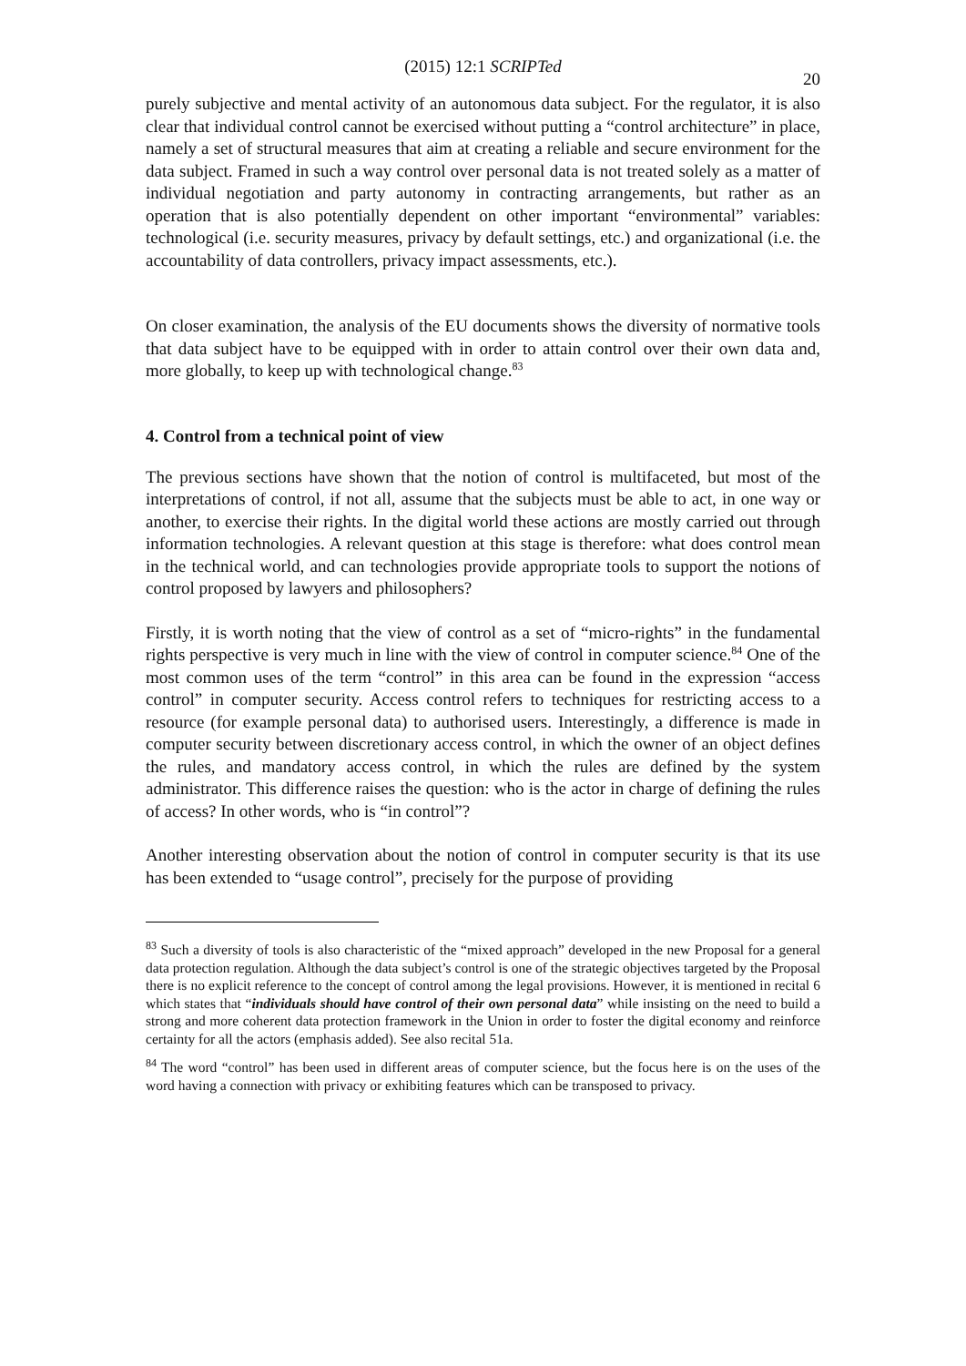(2015) 12:1 SCRIPTed
20
purely subjective and mental activity of an autonomous data subject. For the regulator, it is also clear that individual control cannot be exercised without putting a “control architecture” in place, namely a set of structural measures that aim at creating a reliable and secure environment for the data subject. Framed in such a way control over personal data is not treated solely as a matter of individual negotiation and party autonomy in contracting arrangements, but rather as an operation that is also potentially dependent on other important “environmental” variables: technological (i.e. security measures, privacy by default settings, etc.) and organizational (i.e. the accountability of data controllers, privacy impact assessments, etc.).
On closer examination, the analysis of the EU documents shows the diversity of normative tools that data subject have to be equipped with in order to attain control over their own data and, more globally, to keep up with technological change.<sup>83</sup>
4. Control from a technical point of view
The previous sections have shown that the notion of control is multifaceted, but most of the interpretations of control, if not all, assume that the subjects must be able to act, in one way or another, to exercise their rights. In the digital world these actions are mostly carried out through information technologies. A relevant question at this stage is therefore: what does control mean in the technical world, and can technologies provide appropriate tools to support the notions of control proposed by lawyers and philosophers?
Firstly, it is worth noting that the view of control as a set of “micro-rights” in the fundamental rights perspective is very much in line with the view of control in computer science.<sup>84</sup> One of the most common uses of the term “control” in this area can be found in the expression “access control” in computer security. Access control refers to techniques for restricting access to a resource (for example personal data) to authorised users. Interestingly, a difference is made in computer security between discretionary access control, in which the owner of an object defines the rules, and mandatory access control, in which the rules are defined by the system administrator. This difference raises the question: who is the actor in charge of defining the rules of access? In other words, who is “in control”?
Another interesting observation about the notion of control in computer security is that its use has been extended to “usage control”, precisely for the purpose of providing
<sup>83</sup> Such a diversity of tools is also characteristic of the “mixed approach” developed in the new Proposal for a general data protection regulation. Although the data subject’s control is one of the strategic objectives targeted by the Proposal there is no explicit reference to the concept of control among the legal provisions. However, it is mentioned in recital 6 which states that “individuals should have control of their own personal data” while insisting on the need to build a strong and more coherent data protection framework in the Union in order to foster the digital economy and reinforce certainty for all the actors (emphasis added). See also recital 51a.
<sup>84</sup> The word “control” has been used in different areas of computer science, but the focus here is on the uses of the word having a connection with privacy or exhibiting features which can be transposed to privacy.